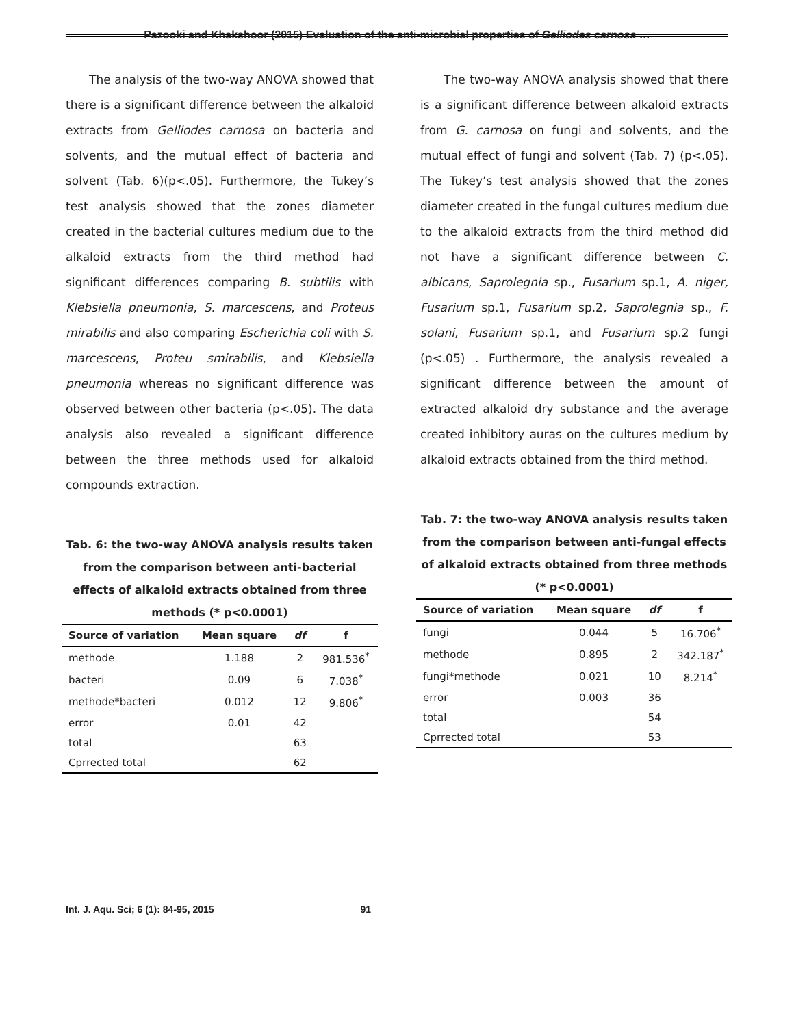Pazooki and Khakshoor (2015) Evaluation of the anti-microbial properties of Gelliodes carnosa …
The analysis of the two-way ANOVA showed that there is a significant difference between the alkaloid extracts from Gelliodes carnosa on bacteria and solvents, and the mutual effect of bacteria and solvent (Tab. 6)(p<.05). Furthermore, the Tukey’s test analysis showed that the zones diameter created in the bacterial cultures medium due to the alkaloid extracts from the third method had significant differences comparing B. subtilis with Klebsiella pneumonia, S. marcescens, and Proteus mirabilis and also comparing Escherichia coli with S. marcescens, Proteu smirabilis, and Klebsiella pneumonia whereas no significant difference was observed between other bacteria (p<.05). The data analysis also revealed a significant difference between the three methods used for alkaloid compounds extraction.
Tab. 6: the two-way ANOVA analysis results taken from the comparison between anti-bacterial effects of alkaloid extracts obtained from three methods (* p<0.0001)
| Source of variation | Mean square | df | f |
| --- | --- | --- | --- |
| methode | 1.188 | 2 | 981.536<sup>*</sup> |
| bacteri | 0.09 | 6 | 7.038<sup>*</sup> |
| methode*bacteri | 0.012 | 12 | 9.806<sup>*</sup> |
| error | 0.01 | 42 | |
| total | | 63 | |
| Cprrected total | | 62 | |
The two-way ANOVA analysis showed that there is a significant difference between alkaloid extracts from G. carnosa on fungi and solvents, and the mutual effect of fungi and solvent (Tab. 7) (p<.05). The Tukey’s test analysis showed that the zones diameter created in the fungal cultures medium due to the alkaloid extracts from the third method did not have a significant difference between C. albicans, Saprolegnia sp., Fusarium sp.1, A. niger, Fusarium sp.1, Fusarium sp.2, Saprolegnia sp., F. solani, Fusarium sp.1, and Fusarium sp.2 fungi (p<.05) . Furthermore, the analysis revealed a significant difference between the amount of extracted alkaloid dry substance and the average created inhibitory auras on the cultures medium by alkaloid extracts obtained from the third method.
Tab. 7: the two-way ANOVA analysis results taken from the comparison between anti-fungal effects of alkaloid extracts obtained from three methods (* p<0.0001)
| Source of variation | Mean square | df | f |
| --- | --- | --- | --- |
| fungi | 0.044 | 5 | 16.706<sup>*</sup> |
| methode | 0.895 | 2 | 342.187<sup>*</sup> |
| fungi*methode | 0.021 | 10 | 8.214<sup>*</sup> |
| error | 0.003 | 36 | |
| total | | 54 | |
| Cprrected total | | 53 | |
Int. J. Aqu. Sci; 6 (1): 84-95, 2015 91